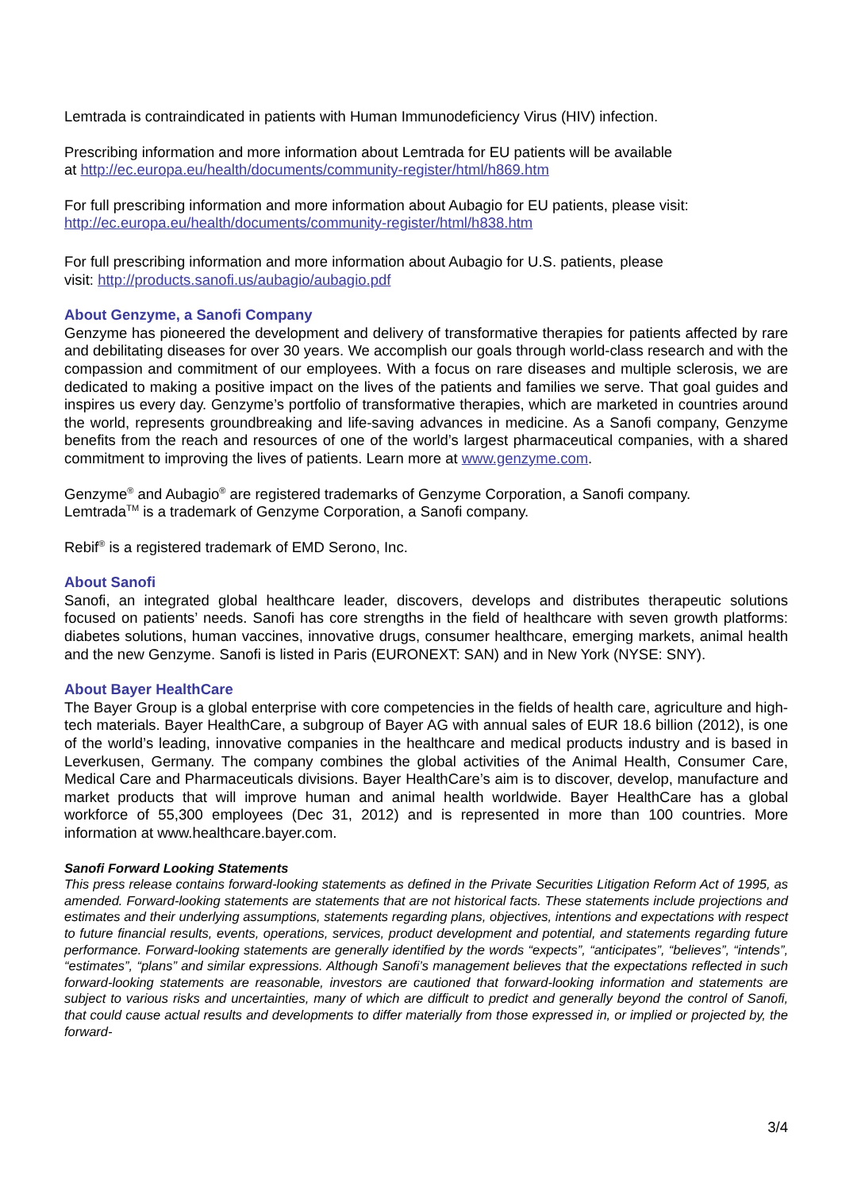Lemtrada is contraindicated in patients with Human Immunodeficiency Virus (HIV) infection.
Prescribing information and more information about Lemtrada for EU patients will be available
at http://ec.europa.eu/health/documents/community-register/html/h869.htm
For full prescribing information and more information about Aubagio for EU patients, please visit:
http://ec.europa.eu/health/documents/community-register/html/h838.htm
For full prescribing information and more information about Aubagio for U.S. patients, please
visit: http://products.sanofi.us/aubagio/aubagio.pdf
About Genzyme, a Sanofi Company
Genzyme has pioneered the development and delivery of transformative therapies for patients affected by rare and debilitating diseases for over 30 years. We accomplish our goals through world-class research and with the compassion and commitment of our employees. With a focus on rare diseases and multiple sclerosis, we are dedicated to making a positive impact on the lives of the patients and families we serve. That goal guides and inspires us every day. Genzyme’s portfolio of transformative therapies, which are marketed in countries around the world, represents groundbreaking and life-saving advances in medicine. As a Sanofi company, Genzyme benefits from the reach and resources of one of the world’s largest pharmaceutical companies, with a shared commitment to improving the lives of patients. Learn more at www.genzyme.com.
Genzyme<sup>®</sup> and Aubagio<sup>®</sup> are registered trademarks of Genzyme Corporation, a Sanofi company.
Lemtrada<sup>TM</sup> is a trademark of Genzyme Corporation, a Sanofi company.
Rebif<sup>®</sup> is a registered trademark of EMD Serono, Inc.
About Sanofi
Sanofi, an integrated global healthcare leader, discovers, develops and distributes therapeutic solutions focused on patients’ needs. Sanofi has core strengths in the field of healthcare with seven growth platforms: diabetes solutions, human vaccines, innovative drugs, consumer healthcare, emerging markets, animal health and the new Genzyme. Sanofi is listed in Paris (EURONEXT: SAN) and in New York (NYSE: SNY).
About Bayer HealthCare
The Bayer Group is a global enterprise with core competencies in the fields of health care, agriculture and high-tech materials. Bayer HealthCare, a subgroup of Bayer AG with annual sales of EUR 18.6 billion (2012), is one of the world’s leading, innovative companies in the healthcare and medical products industry and is based in Leverkusen, Germany. The company combines the global activities of the Animal Health, Consumer Care, Medical Care and Pharmaceuticals divisions. Bayer HealthCare’s aim is to discover, develop, manufacture and market products that will improve human and animal health worldwide. Bayer HealthCare has a global workforce of 55,300 employees (Dec 31, 2012) and is represented in more than 100 countries. More information at www.healthcare.bayer.com.
Sanofi Forward Looking Statements
This press release contains forward-looking statements as defined in the Private Securities Litigation Reform Act of 1995, as amended. Forward-looking statements are statements that are not historical facts. These statements include projections and estimates and their underlying assumptions, statements regarding plans, objectives, intentions and expectations with respect to future financial results, events, operations, services, product development and potential, and statements regarding future performance. Forward-looking statements are generally identified by the words “expects”, “anticipates”, “believes”, “intends”, “estimates”, “plans” and similar expressions. Although Sanofi’s management believes that the expectations reflected in such forward-looking statements are reasonable, investors are cautioned that forward-looking information and statements are subject to various risks and uncertainties, many of which are difficult to predict and generally beyond the control of Sanofi, that could cause actual results and developments to differ materially from those expressed in, or implied or projected by, the forward-
3/4